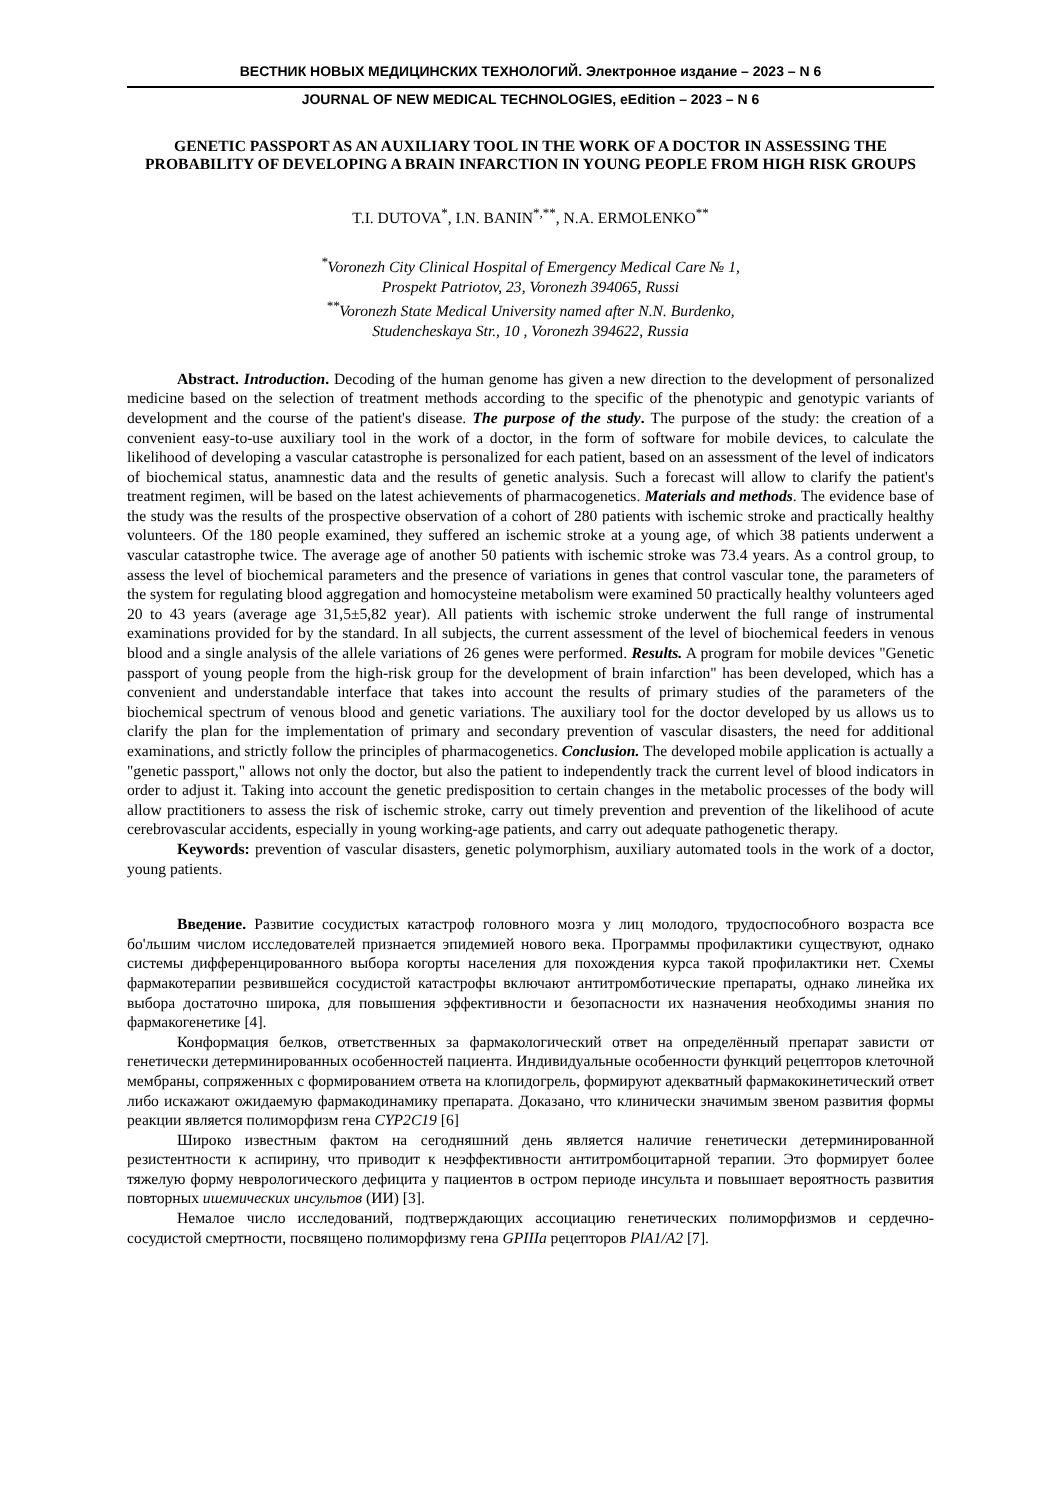ВЕСТНИК НОВЫХ МЕДИЦИНСКИХ ТЕХНОЛОГИЙ. Электронное издание – 2023 – N 6
JOURNAL OF NEW MEDICAL TECHNOLOGIES, eEdition – 2023 – N 6
GENETIC PASSPORT AS AN AUXILIARY TOOL IN THE WORK OF A DOCTOR IN ASSESSING THE PROBABILITY OF DEVELOPING A BRAIN INFARCTION IN YOUNG PEOPLE FROM HIGH RISK GROUPS
T.I. DUTOVA<sup>*</sup>, I.N. BANIN<sup>*,**</sup>, N.A. ERMOLENKO<sup>**</sup>
<sup>*</sup> Voronezh City Clinical Hospital of Emergency Medical Care № 1,
Prospekt Patriotov, 23, Voronezh 394065, Russi
<sup>**</sup> Voronezh State Medical University named after N.N. Burdenko,
Studencheskaya Str., 10 , Voronezh 394622, Russia
Abstract. Introduction. Decoding of the human genome has given a new direction to the development of personalized medicine based on the selection of treatment methods according to the specific of the phenotypic and genotypic variants of development and the course of the patient's disease. The purpose of the study. The purpose of the study: the creation of a convenient easy-to-use auxiliary tool in the work of a doctor, in the form of software for mobile devices, to calculate the likelihood of developing a vascular catastrophe is personalized for each patient, based on an assessment of the level of indicators of biochemical status, anamnestic data and the results of genetic analysis. Such a forecast will allow to clarify the patient's treatment regimen, will be based on the latest achievements of pharmacogenetics. Materials and methods. The evidence base of the study was the results of the prospective observation of a cohort of 280 patients with ischemic stroke and practically healthy volunteers. Of the 180 people examined, they suffered an ischemic stroke at a young age, of which 38 patients underwent a vascular catastrophe twice. The average age of another 50 patients with ischemic stroke was 73.4 years. As a control group, to assess the level of biochemical parameters and the presence of variations in genes that control vascular tone, the parameters of the system for regulating blood aggregation and homocysteine metabolism were examined 50 practically healthy volunteers aged 20 to 43 years (average age 31,5±5,82 year). All patients with ischemic stroke underwent the full range of instrumental examinations provided for by the standard. In all subjects, the current assessment of the level of biochemical feeders in venous blood and a single analysis of the allele variations of 26 genes were performed. Results. A program for mobile devices "Genetic passport of young people from the high-risk group for the development of brain infarction" has been developed, which has a convenient and understandable interface that takes into account the results of primary studies of the parameters of the biochemical spectrum of venous blood and genetic variations. The auxiliary tool for the doctor developed by us allows us to clarify the plan for the implementation of primary and secondary prevention of vascular disasters, the need for additional examinations, and strictly follow the principles of pharmacogenetics. Conclusion. The developed mobile application is actually a "genetic passport," allows not only the doctor, but also the patient to independently track the current level of blood indicators in order to adjust it. Taking into account the genetic predisposition to certain changes in the metabolic processes of the body will allow practitioners to assess the risk of ischemic stroke, carry out timely prevention and prevention of the likelihood of acute cerebrovascular accidents, especially in young working-age patients, and carry out adequate pathogenetic therapy.
Keywords: prevention of vascular disasters, genetic polymorphism, auxiliary automated tools in the work of a doctor, young patients.
Введение. Развитие сосудистых катастроф головного мозга у лиц молодого, трудоспособного возраста все бо'льшим числом исследователей признается эпидемией нового века. Программы профилактики существуют, однако системы дифференцированного выбора когорты населения для похождения курса такой профилактики нет. Схемы фармакотерапии резвившейся сосудистой катастрофы включают антитромботические препараты, однако линейка их выбора достаточно широка, для повышения эффективности и безопасности их назначения необходимы знания по фармакогенетике [4].
Конформация белков, ответственных за фармакологический ответ на определённый препарат зависти от генетически детерминированных особенностей пациента. Индивидуальные особенности функций рецепторов клеточной мембраны, сопряженных с формированием ответа на клопидогрель, формируют адекватный фармакокинетический ответ либо искажают ожидаемую фармакодинамику препарата. Доказано, что клинически значимым звеном развития формы реакции является полиморфизм гена CYP2C19 [6]
Широко известным фактом на сегодняшний день является наличие генетически детерминированной резистентности к аспирину, что приводит к неэффективности антитромбоцитарной терапии. Это формирует более тяжелую форму неврологического дефицита у пациентов в остром периоде инсульта и повышает вероятность развития повторных ишемических инсультов (ИИ) [3].
Немалое число исследований, подтверждающих ассоциацию генетических полиморфизмов и сердечно-сосудистой смертности, посвящено полиморфизму гена GPIIIa рецепторов PlA1/A2 [7].